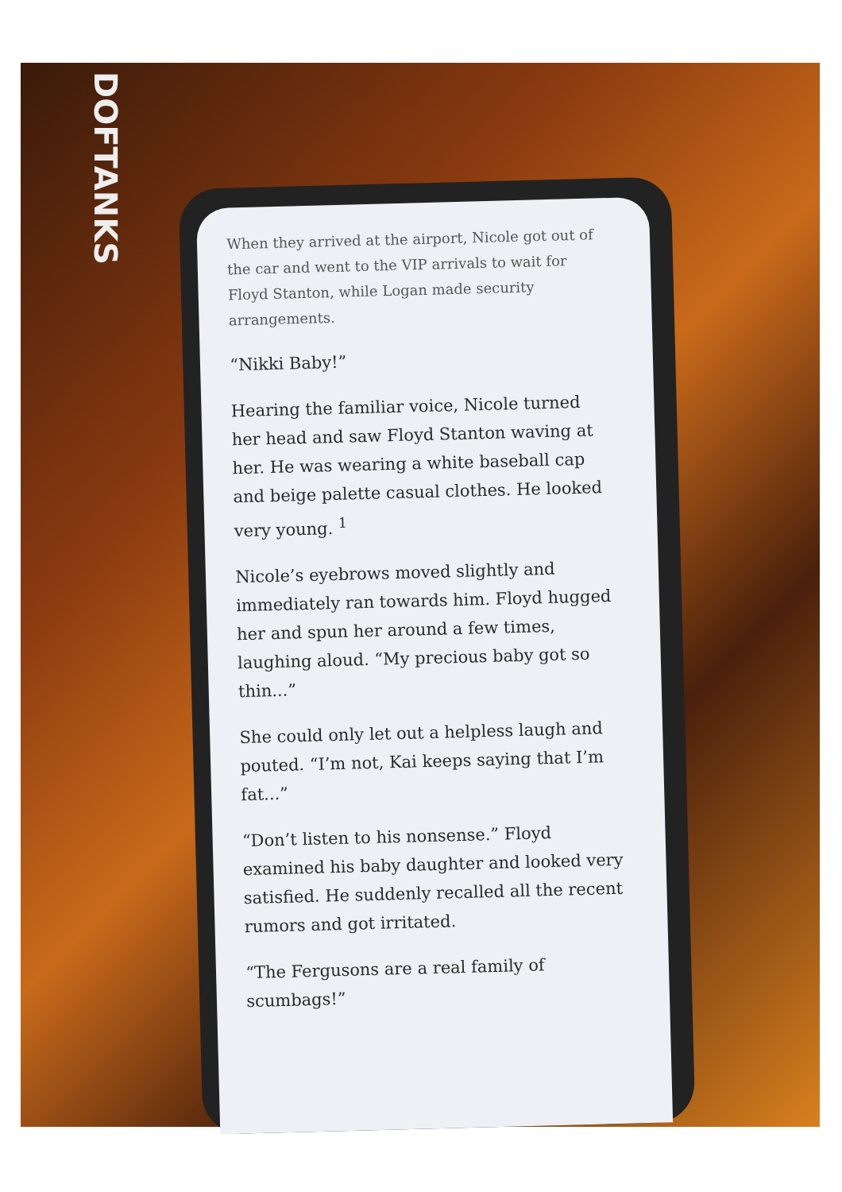DOFTANKS
When they arrived at the airport, Nicole got out of the car and went to the VIP arrivals to wait for Floyd Stanton, while Logan made security arrangements.
“Nikki Baby!”
Hearing the familiar voice, Nicole turned her head and saw Floyd Stanton waving at her. He was wearing a white baseball cap and beige palette casual clothes. He looked very young. <sup>1</sup>
Nicole’s eyebrows moved slightly and immediately ran towards him. Floyd hugged her and spun her around a few times, laughing aloud. “My precious baby got so thin...”
She could only let out a helpless laugh and pouted. “I’m not, Kai keeps saying that I’m fat...”
“Don’t listen to his nonsense.” Floyd examined his baby daughter and looked very satisfied. He suddenly recalled all the recent rumors and got irritated.
“The Fergusons are a real family of scumbags!”